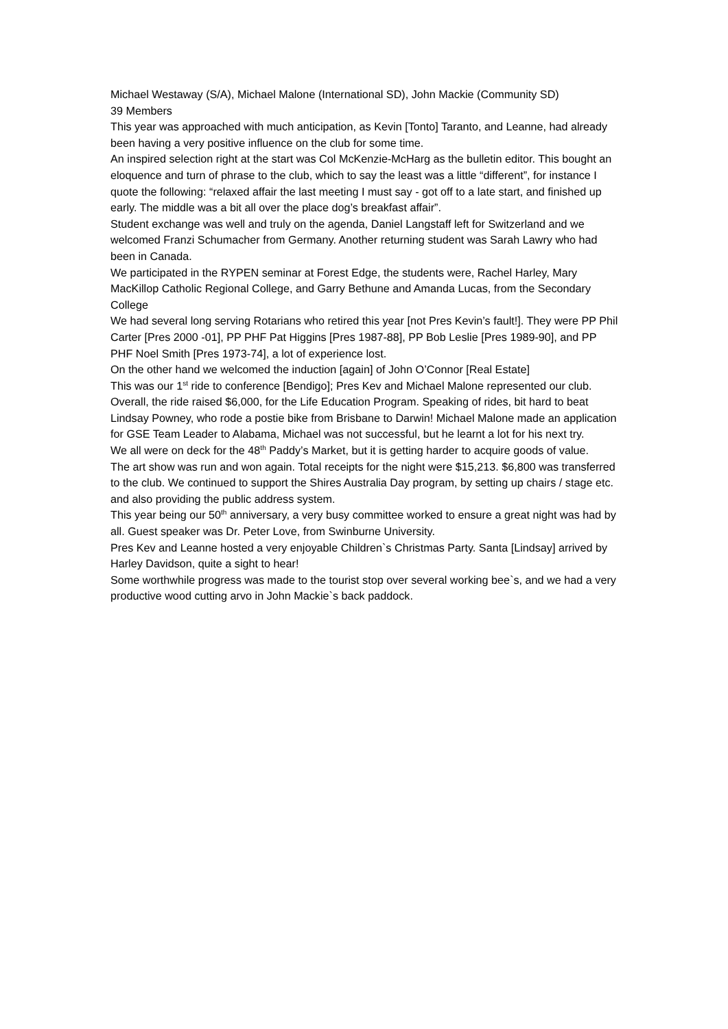Michael Westaway (S/A), Michael Malone (International SD), John Mackie (Community SD)
39 Members
This year was approached with much anticipation, as Kevin [Tonto] Taranto, and Leanne, had already been having a very positive influence on the club for some time.
An inspired selection right at the start was Col McKenzie-McHarg as the bulletin editor. This bought an eloquence and turn of phrase to the club, which to say the least was a little “different”, for instance I quote the following: “relaxed affair the last meeting I must say - got off to a late start, and finished up early. The middle was a bit all over the place dog’s breakfast affair”.
Student exchange was well and truly on the agenda, Daniel Langstaff left for Switzerland and we welcomed Franzi Schumacher from Germany. Another returning student was Sarah Lawry who had been in Canada.
We participated in the RYPEN seminar at Forest Edge, the students were, Rachel Harley, Mary MacKillop Catholic Regional College, and Garry Bethune and Amanda Lucas, from the Secondary College
We had several long serving Rotarians who retired this year [not Pres Kevin’s fault!]. They were PP Phil Carter [Pres 2000 -01], PP PHF Pat Higgins [Pres 1987-88], PP Bob Leslie [Pres 1989-90], and PP PHF Noel Smith [Pres 1973-74], a lot of experience lost.
On the other hand we welcomed the induction [again] of John O’Connor [Real Estate]
This was our 1<sup>st</sup> ride to conference [Bendigo]; Pres Kev and Michael Malone represented our club. Overall, the ride raised $6,000, for the Life Education Program. Speaking of rides, bit hard to beat Lindsay Powney, who rode a postie bike from Brisbane to Darwin! Michael Malone made an application for GSE Team Leader to Alabama, Michael was not successful, but he learnt a lot for his next try.
We all were on deck for the 48<sup>th</sup> Paddy’s Market, but it is getting harder to acquire goods of value.
The art show was run and won again. Total receipts for the night were $15,213. $6,800 was transferred to the club. We continued to support the Shires Australia Day program, by setting up chairs / stage etc. and also providing the public address system.
This year being our 50<sup>th</sup> anniversary, a very busy committee worked to ensure a great night was had by all. Guest speaker was Dr. Peter Love, from Swinburne University.
Pres Kev and Leanne hosted a very enjoyable Children`s Christmas Party. Santa [Lindsay] arrived by Harley Davidson, quite a sight to hear!
Some worthwhile progress was made to the tourist stop over several working bee`s, and we had a very productive wood cutting arvo in John Mackie`s back paddock.